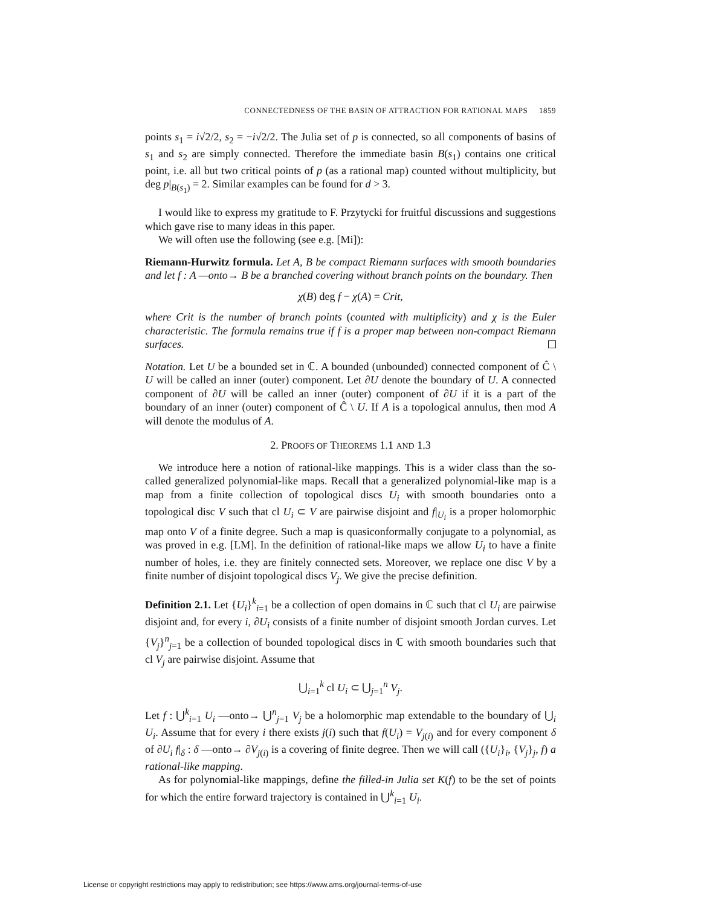CONNECTEDNESS OF THE BASIN OF ATTRACTION FOR RATIONAL MAPS 1859
points s<sub>1</sub> = i√2/2, s<sub>2</sub> = −i√2/2. The Julia set of p is connected, so all components of basins of s<sub>1</sub> and s<sub>2</sub> are simply connected. Therefore the immediate basin B(s<sub>1</sub>) contains one critical point, i.e. all but two critical points of p (as a rational map) counted without multiplicity, but deg p|<sub>B(s<sub>1</sub>)</sub> = 2. Similar examples can be found for d > 3.
I would like to express my gratitude to F. Przytycki for fruitful discussions and suggestions which gave rise to many ideas in this paper.
We will often use the following (see e.g. [Mi]):
Riemann-Hurwitz formula. Let A, B be compact Riemann surfaces with smooth boundaries and let f : A —onto→ B be a branched covering without branch points on the boundary. Then
χ(B) deg f − χ(A) = Crit,
where Crit is the number of branch points (counted with multiplicity) and χ is the Euler characteristic. The formula remains true if f is a proper map between non-compact Riemann surfaces.
Notation. Let U be a bounded set in ℂ. A bounded (unbounded) connected component of Ĉ \ U will be called an inner (outer) component. Let ∂U denote the boundary of U. A connected component of ∂U will be called an inner (outer) component of ∂U if it is a part of the boundary of an inner (outer) component of Ĉ \ U. If A is a topological annulus, then mod A will denote the modulus of A.
2. PROOFS OF THEOREMS 1.1 AND 1.3
We introduce here a notion of rational-like mappings. This is a wider class than the so-called generalized polynomial-like maps. Recall that a generalized polynomial-like map is a map from a finite collection of topological discs U<sub>i</sub> with smooth boundaries onto a topological disc V such that cl U<sub>i</sub> ⊂ V are pairwise disjoint and f|<sub>U<sub>i</sub></sub> is a proper holomorphic map onto V of a finite degree. Such a map is quasiconformally conjugate to a polynomial, as was proved in e.g. [LM]. In the definition of rational-like maps we allow U<sub>i</sub> to have a finite number of holes, i.e. they are finitely connected sets. Moreover, we replace one disc V by a finite number of disjoint topological discs V<sub>j</sub>. We give the precise definition.
Definition 2.1. Let {U<sub>i</sub>}<sup>k</sup><sub>i=1</sub> be a collection of open domains in ℂ such that cl U<sub>i</sub> are pairwise disjoint and, for every i, ∂U<sub>i</sub> consists of a finite number of disjoint smooth Jordan curves. Let {V<sub>j</sub>}<sup>n</sup><sub>j=1</sub> be a collection of bounded topological discs in ℂ with smooth boundaries such that cl V<sub>j</sub> are pairwise disjoint. Assume that
⋃<sub>i=1</sub><sup>k</sup> cl U<sub>i</sub> ⊂ ⋃<sub>j=1</sub><sup>n</sup> V<sub>j</sub>.
Let f : ⋃<sup>k</sup><sub>i=1</sub> U<sub>i</sub> —onto→ ⋃<sup>n</sup><sub>j=1</sub> V<sub>j</sub> be a holomorphic map extendable to the boundary of ⋃<sub>i</sub> U<sub>i</sub>. Assume that for every i there exists j(i) such that f(U<sub>i</sub>) = V<sub>j(i)</sub> and for every component δ of ∂U<sub>i</sub> f|<sub>δ</sub> : δ —onto→ ∂V<sub>j(i)</sub> is a covering of finite degree. Then we will call ({U<sub>i</sub>}<sub>i</sub>, {V<sub>j</sub>}<sub>j</sub>, f) a rational-like mapping.
As for polynomial-like mappings, define the filled-in Julia set K(f) to be the set of points for which the entire forward trajectory is contained in ⋃<sup>k</sup><sub>i=1</sub> U<sub>i</sub>.
License or copyright restrictions may apply to redistribution; see https://www.ams.org/journal-terms-of-use